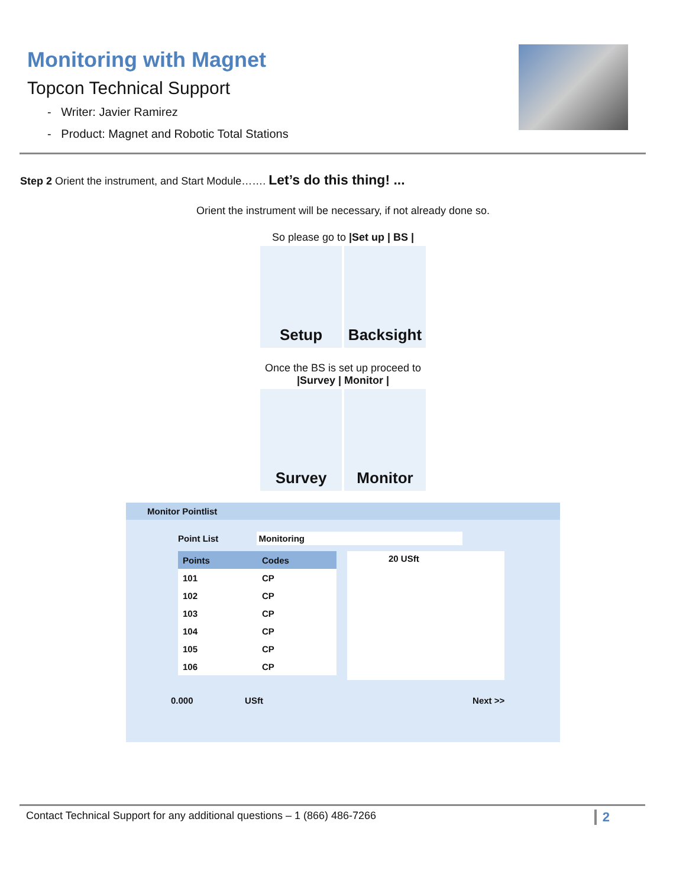Monitoring with Magnet
Topcon Technical Support
- Writer: Javier Ramirez
- Product: Magnet and Robotic Total Stations
Step 2 Orient the instrument, and Start Module……. Let’s do this thing! ...
Orient the instrument will be necessary, if not already done so.
So please go to |Set up | BS |
Setup Backsight
Once the BS is set up proceed to
|Survey | Monitor |
Survey Monitor
Monitor Pointlist
Point List Monitoring
| Points | Codes |
| --- | --- |
| 101 | CP |
| 102 | CP |
| 103 | CP |
| 104 | CP |
| 105 | CP |
| 106 | CP |
20 USft
0.000 USft Next >>
Contact Technical Support for any additional questions – 1 (866) 486-7266 2